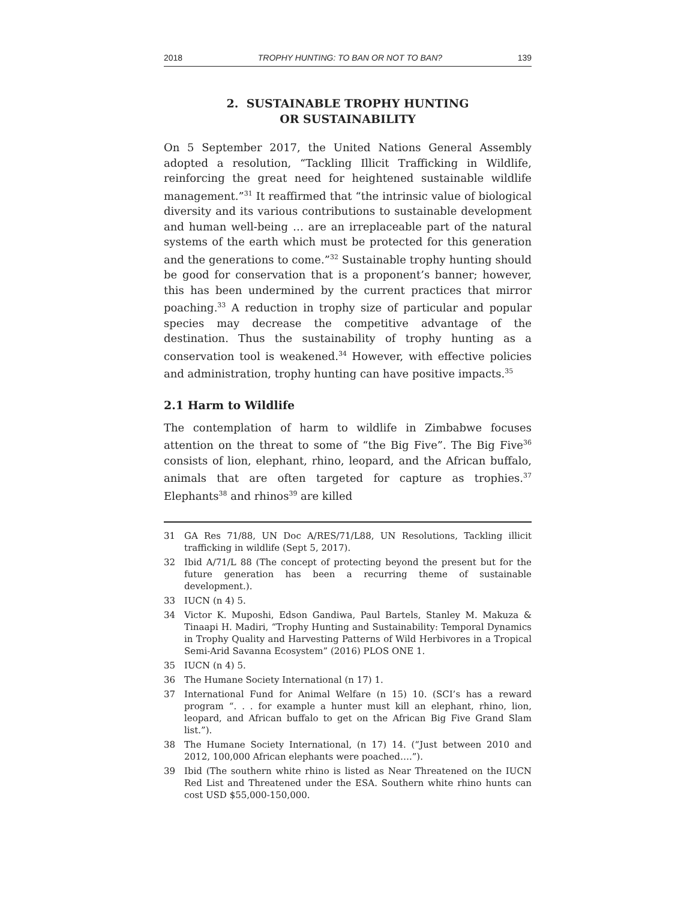2018 TROPHY HUNTING: TO BAN OR NOT TO BAN? 139
2. SUSTAINABLE TROPHY HUNTING
OR SUSTAINABILITY
On 5 September 2017, the United Nations General Assembly adopted a resolution, “Tackling Illicit Trafficking in Wildlife, reinforcing the great need for heightened sustainable wildlife management.”<sup>31</sup> It reaffirmed that “the intrinsic value of biological diversity and its various contributions to sustainable development and human well-being … are an irreplaceable part of the natural systems of the earth which must be protected for this generation and the generations to come.”<sup>32</sup> Sustainable trophy hunting should be good for conservation that is a proponent’s banner; however, this has been undermined by the current practices that mirror poaching.<sup>33</sup> A reduction in trophy size of particular and popular species may decrease the competitive advantage of the destination. Thus the sustainability of trophy hunting as a conservation tool is weakened.<sup>34</sup> However, with effective policies and administration, trophy hunting can have positive impacts.<sup>35</sup>
2.1 Harm to Wildlife
The contemplation of harm to wildlife in Zimbabwe focuses attention on the threat to some of “the Big Five”. The Big Five<sup>36</sup> consists of lion, elephant, rhino, leopard, and the African buffalo, animals that are often targeted for capture as trophies.<sup>37</sup> Elephants<sup>38</sup> and rhinos<sup>39</sup> are killed
31
GA Res 71/88, UN Doc A/RES/71/L88, UN Resolutions, Tackling illicit trafficking in wildlife (Sept 5, 2017).
32
Ibid A/71/L 88 (The concept of protecting beyond the present but for the future generation has been a recurring theme of sustainable development.).
33
IUCN (n 4) 5.
34
Victor K. Muposhi, Edson Gandiwa, Paul Bartels, Stanley M. Makuza & Tinaapi H. Madiri, “Trophy Hunting and Sustainability: Temporal Dynamics in Trophy Quality and Harvesting Patterns of Wild Herbivores in a Tropical Semi-Arid Savanna Ecosystem” (2016) PLOS ONE 1.
35
IUCN (n 4) 5.
36
The Humane Society International (n 17) 1.
37
International Fund for Animal Welfare (n 15) 10. (SCI’s has a reward program “. . . for example a hunter must kill an elephant, rhino, lion, leopard, and African buffalo to get on the African Big Five Grand Slam list.”).
38
The Humane Society International, (n 17) 14. (“Just between 2010 and 2012, 100,000 African elephants were poached….”).
39
Ibid (The southern white rhino is listed as Near Threatened on the IUCN Red List and Threatened under the ESA. Southern white rhino hunts can cost USD $55,000-150,000.